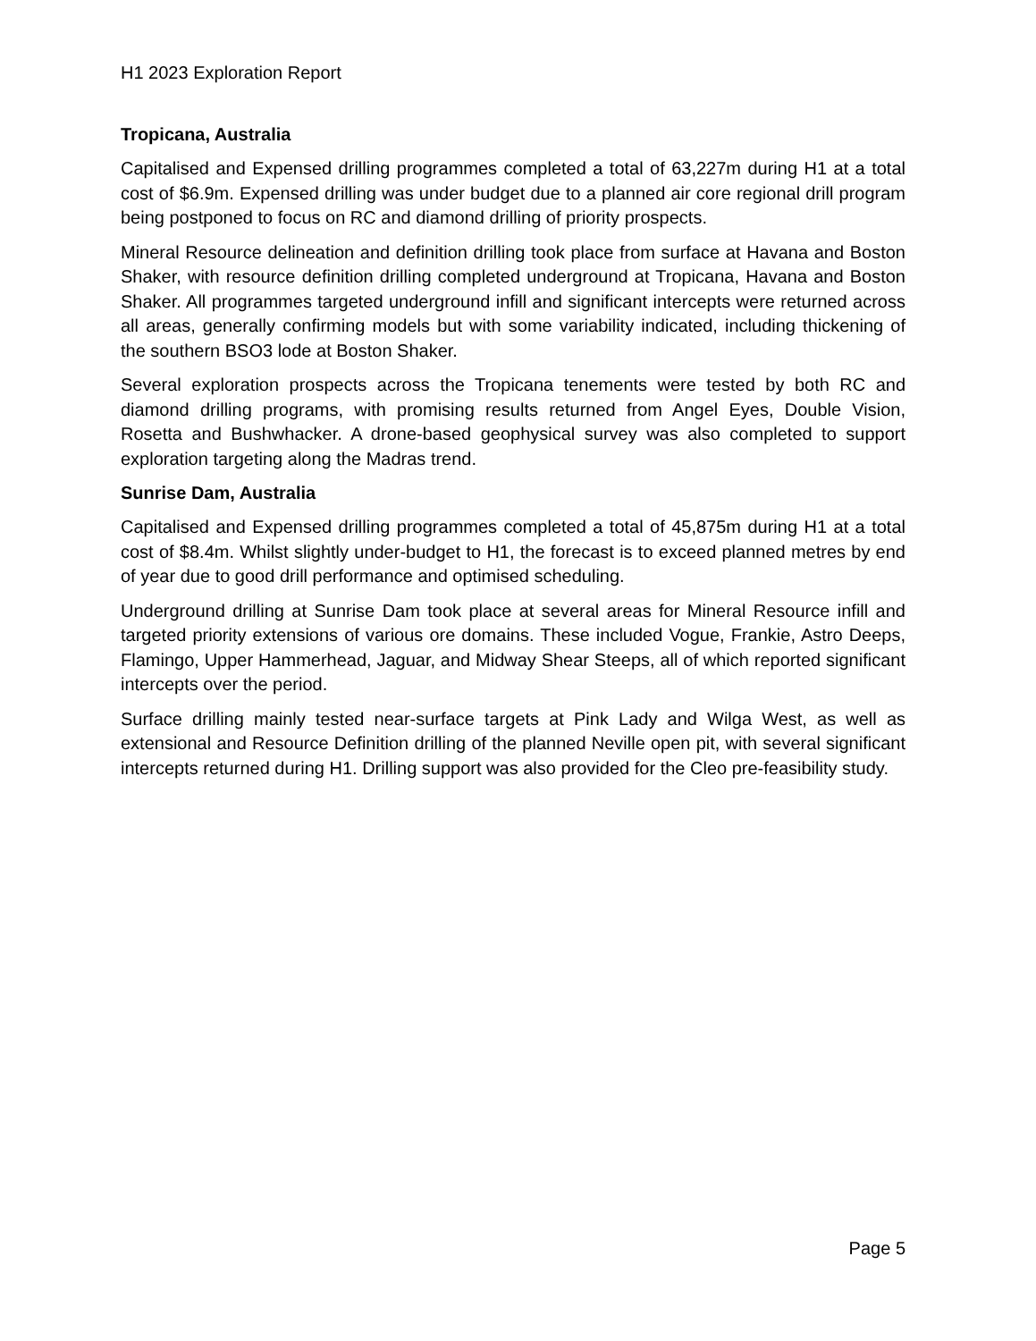H1 2023 Exploration Report
Tropicana, Australia
Capitalised and Expensed drilling programmes completed a total of 63,227m during H1 at a total cost of $6.9m. Expensed drilling was under budget due to a planned air core regional drill program being postponed to focus on RC and diamond drilling of priority prospects.
Mineral Resource delineation and definition drilling took place from surface at Havana and Boston Shaker, with resource definition drilling completed underground at Tropicana, Havana and Boston Shaker. All programmes targeted underground infill and significant intercepts were returned across all areas, generally confirming models but with some variability indicated, including thickening of the southern BSO3 lode at Boston Shaker.
Several exploration prospects across the Tropicana tenements were tested by both RC and diamond drilling programs, with promising results returned from Angel Eyes, Double Vision, Rosetta and Bushwhacker. A drone-based geophysical survey was also completed to support exploration targeting along the Madras trend.
Sunrise Dam, Australia
Capitalised and Expensed drilling programmes completed a total of 45,875m during H1 at a total cost of $8.4m. Whilst slightly under-budget to H1, the forecast is to exceed planned metres by end of year due to good drill performance and optimised scheduling.
Underground drilling at Sunrise Dam took place at several areas for Mineral Resource infill and targeted priority extensions of various ore domains. These included Vogue, Frankie, Astro Deeps, Flamingo, Upper Hammerhead, Jaguar, and Midway Shear Steeps, all of which reported significant intercepts over the period.
Surface drilling mainly tested near-surface targets at Pink Lady and Wilga West, as well as extensional and Resource Definition drilling of the planned Neville open pit, with several significant intercepts returned during H1. Drilling support was also provided for the Cleo pre-feasibility study.
Page 5